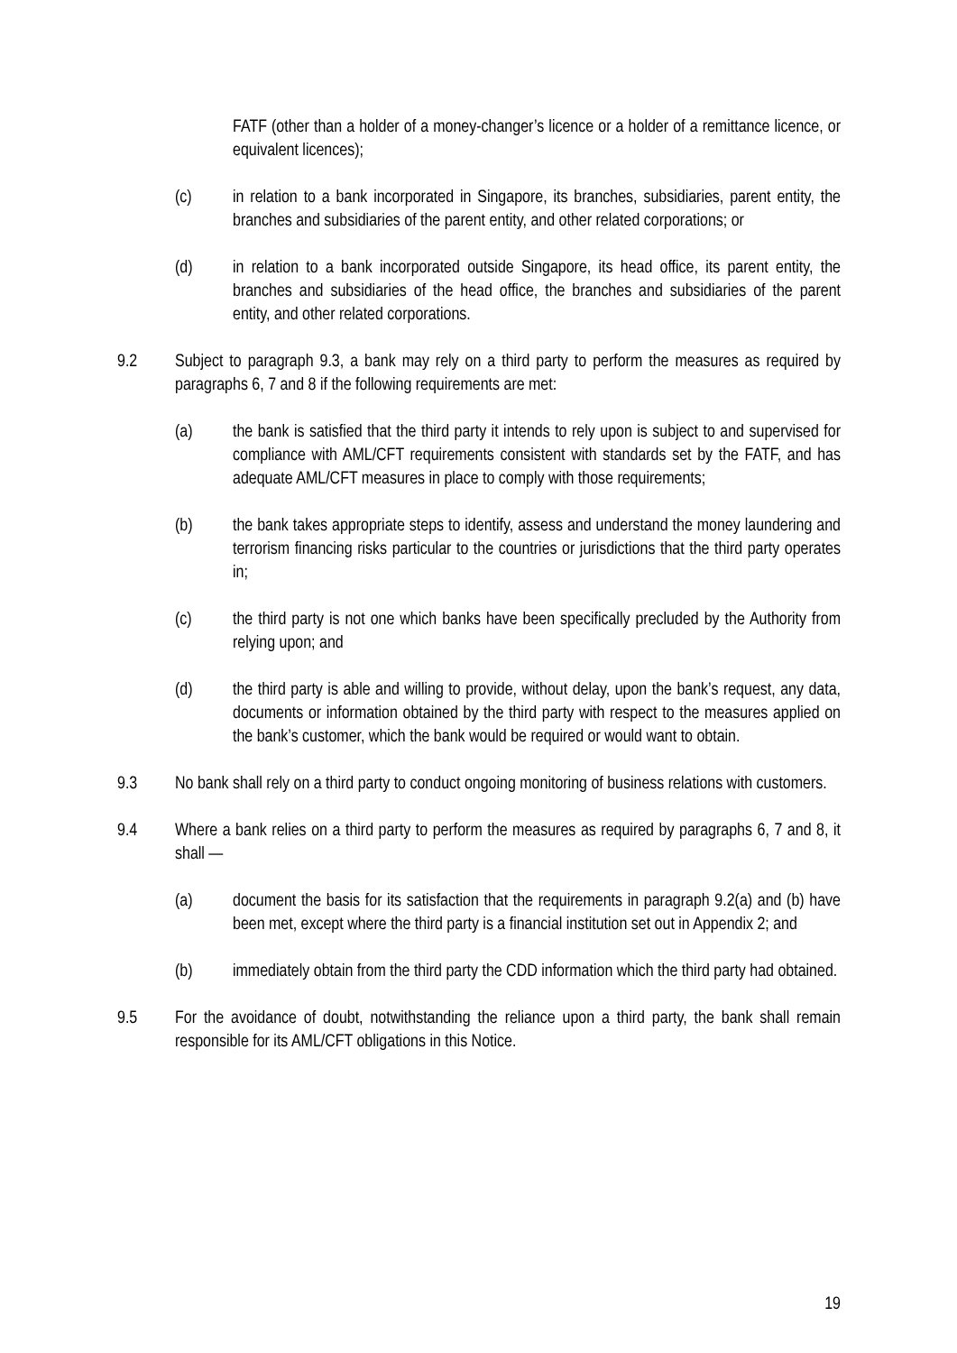FATF (other than a holder of a money-changer’s licence or a holder of a remittance licence, or equivalent licences);
(c) in relation to a bank incorporated in Singapore, its branches, subsidiaries, parent entity, the branches and subsidiaries of the parent entity, and other related corporations; or
(d) in relation to a bank incorporated outside Singapore, its head office, its parent entity, the branches and subsidiaries of the head office, the branches and subsidiaries of the parent entity, and other related corporations.
9.2 Subject to paragraph 9.3, a bank may rely on a third party to perform the measures as required by paragraphs 6, 7 and 8 if the following requirements are met:
(a) the bank is satisfied that the third party it intends to rely upon is subject to and supervised for compliance with AML/CFT requirements consistent with standards set by the FATF, and has adequate AML/CFT measures in place to comply with those requirements;
(b) the bank takes appropriate steps to identify, assess and understand the money laundering and terrorism financing risks particular to the countries or jurisdictions that the third party operates in;
(c) the third party is not one which banks have been specifically precluded by the Authority from relying upon; and
(d) the third party is able and willing to provide, without delay, upon the bank’s request, any data, documents or information obtained by the third party with respect to the measures applied on the bank’s customer, which the bank would be required or would want to obtain.
9.3 No bank shall rely on a third party to conduct ongoing monitoring of business relations with customers.
9.4 Where a bank relies on a third party to perform the measures as required by paragraphs 6, 7 and 8, it shall —
(a) document the basis for its satisfaction that the requirements in paragraph 9.2(a) and (b) have been met, except where the third party is a financial institution set out in Appendix 2; and
(b) immediately obtain from the third party the CDD information which the third party had obtained.
9.5 For the avoidance of doubt, notwithstanding the reliance upon a third party, the bank shall remain responsible for its AML/CFT obligations in this Notice.
19